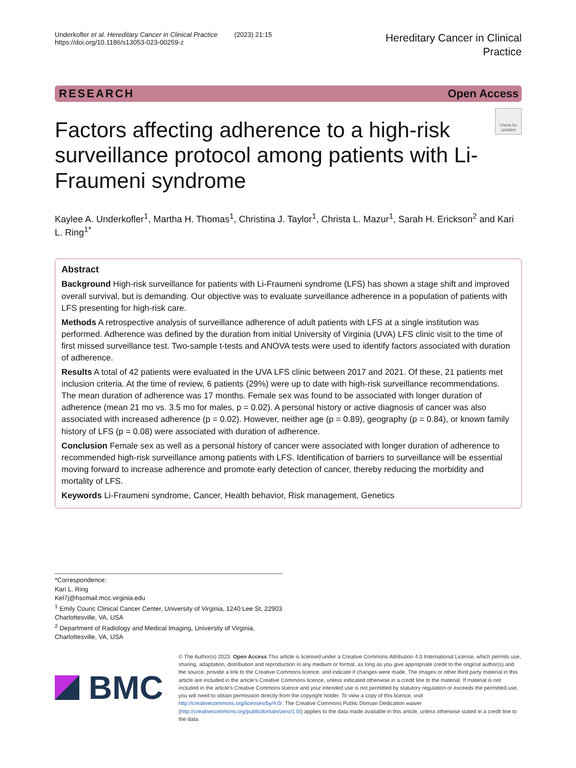Underkofler et al. Hereditary Cancer in Clinical Practice (2023) 21:15
https://doi.org/10.1186/s13053-023-00259-z
Hereditary Cancer in Clinical
Practice
RESEARCH Open Access
Factors affecting adherence to a high-risk surveillance protocol among patients with Li-Fraumeni syndrome
Check for updates
Kaylee A. Underkofler<sup>1</sup>, Martha H. Thomas<sup>1</sup>, Christina J. Taylor<sup>1</sup>, Christa L. Mazur<sup>1</sup>, Sarah H. Erickson<sup>2</sup> and Kari L. Ring<sup>1*</sup>
Abstract
Background High-risk surveillance for patients with Li-Fraumeni syndrome (LFS) has shown a stage shift and improved overall survival, but is demanding. Our objective was to evaluate surveillance adherence in a population of patients with LFS presenting for high-risk care.
Methods A retrospective analysis of surveillance adherence of adult patients with LFS at a single institution was performed. Adherence was defined by the duration from initial University of Virginia (UVA) LFS clinic visit to the time of first missed surveillance test. Two-sample t-tests and ANOVA tests were used to identify factors associated with duration of adherence.
Results A total of 42 patients were evaluated in the UVA LFS clinic between 2017 and 2021. Of these, 21 patients met inclusion criteria. At the time of review, 6 patients (29%) were up to date with high-risk surveillance recommendations. The mean duration of adherence was 17 months. Female sex was found to be associated with longer duration of adherence (mean 21 mo vs. 3.5 mo for males, p = 0.02). A personal history or active diagnosis of cancer was also associated with increased adherence (p = 0.02). However, neither age (p = 0.89), geography (p = 0.84), or known family history of LFS (p = 0.08) were associated with duration of adherence.
Conclusion Female sex as well as a personal history of cancer were associated with longer duration of adherence to recommended high-risk surveillance among patients with LFS. Identification of barriers to surveillance will be essential moving forward to increase adherence and promote early detection of cancer, thereby reducing the morbidity and mortality of LFS.
Keywords Li-Fraumeni syndrome, Cancer, Health behavior, Risk management, Genetics
*Correspondence:
Kari L. Ring
Kel7j@hscmail.mcc.virginia.edu
<sup>1</sup> Emily Couric Clinical Cancer Center, University of Virginia, 1240 Lee St, 22903 Charlottesville, VA, USA
<sup>2</sup> Department of Radiology and Medical Imaging, University of Virginia, Charlottesville, VA, USA
BMC
© The Author(s) 2023. Open Access This article is licensed under a Creative Commons Attribution 4.0 International License, which permits use, sharing, adaptation, distribution and reproduction in any medium or format, as long as you give appropriate credit to the original author(s) and the source, provide a link to the Creative Commons licence, and indicate if changes were made. The images or other third party material in this article are included in the article's Creative Commons licence, unless indicated otherwise in a credit line to the material. If material is not included in the article's Creative Commons licence and your intended use is not permitted by statutory regulation or exceeds the permitted use, you will need to obtain permission directly from the copyright holder. To view a copy of this licence, visit http://creativecommons.org/licenses/by/4.0/. The Creative Commons Public Domain Dedication waiver (http://creativecommons.org/publicdomain/zero/1.0/) applies to the data made available in this article, unless otherwise stated in a credit line to the data.